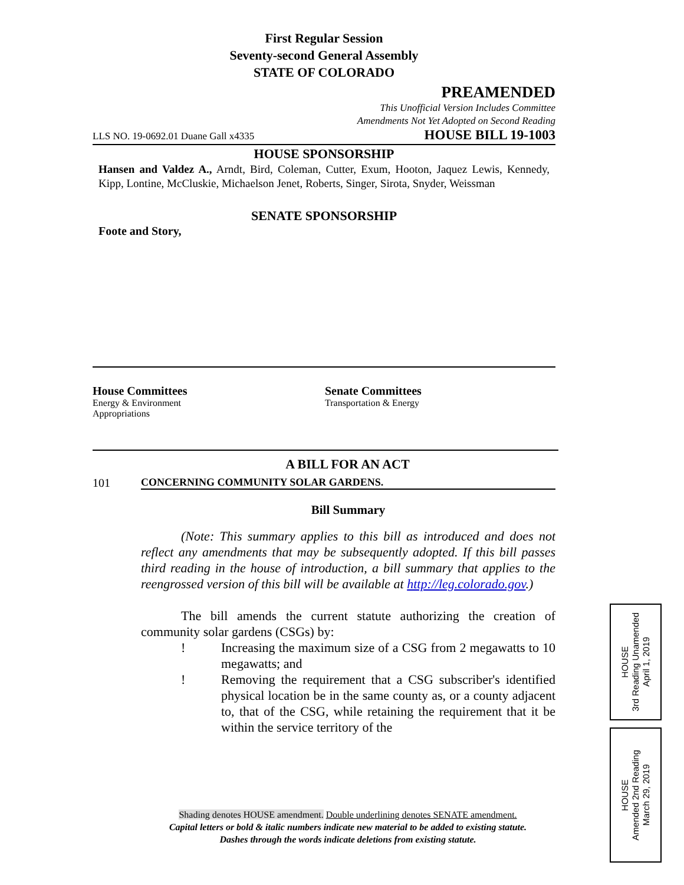First Regular Session
Seventy-second General Assembly
STATE OF COLORADO
PREAMENDED
This Unofficial Version Includes Committee
Amendments Not Yet Adopted on Second Reading
LLS NO. 19-0692.01 Duane Gall x4335 HOUSE BILL 19-1003
HOUSE SPONSORSHIP
Hansen and Valdez A., Arndt, Bird, Coleman, Cutter, Exum, Hooton, Jaquez Lewis, Kennedy, Kipp, Lontine, McCluskie, Michaelson Jenet, Roberts, Singer, Sirota, Snyder, Weissman
SENATE SPONSORSHIP
Foote and Story,
House Committees
Energy & Environment
Appropriations
Senate Committees
Transportation & Energy
A BILL FOR AN ACT
101 CONCERNING COMMUNITY SOLAR GARDENS.
Bill Summary
(Note: This summary applies to this bill as introduced and does not reflect any amendments that may be subsequently adopted. If this bill passes third reading in the house of introduction, a bill summary that applies to the reengrossed version of this bill will be available at http://leg.colorado.gov.)
The bill amends the current statute authorizing the creation of community solar gardens (CSGs) by:
! Increasing the maximum size of a CSG from 2 megawatts to 10 megawatts; and
! Removing the requirement that a CSG subscriber's identified physical location be in the same county as, or a county adjacent to, that of the CSG, while retaining the requirement that it be within the service territory of the
Shading denotes HOUSE amendment. Double underlining denotes SENATE amendment.
Capital letters or bold & italic numbers indicate new material to be added to existing statute.
Dashes through the words indicate deletions from existing statute.
HOUSE
3rd Reading Unamended
April 1, 2019
HOUSE
Amended 2nd Reading
March 29, 2019